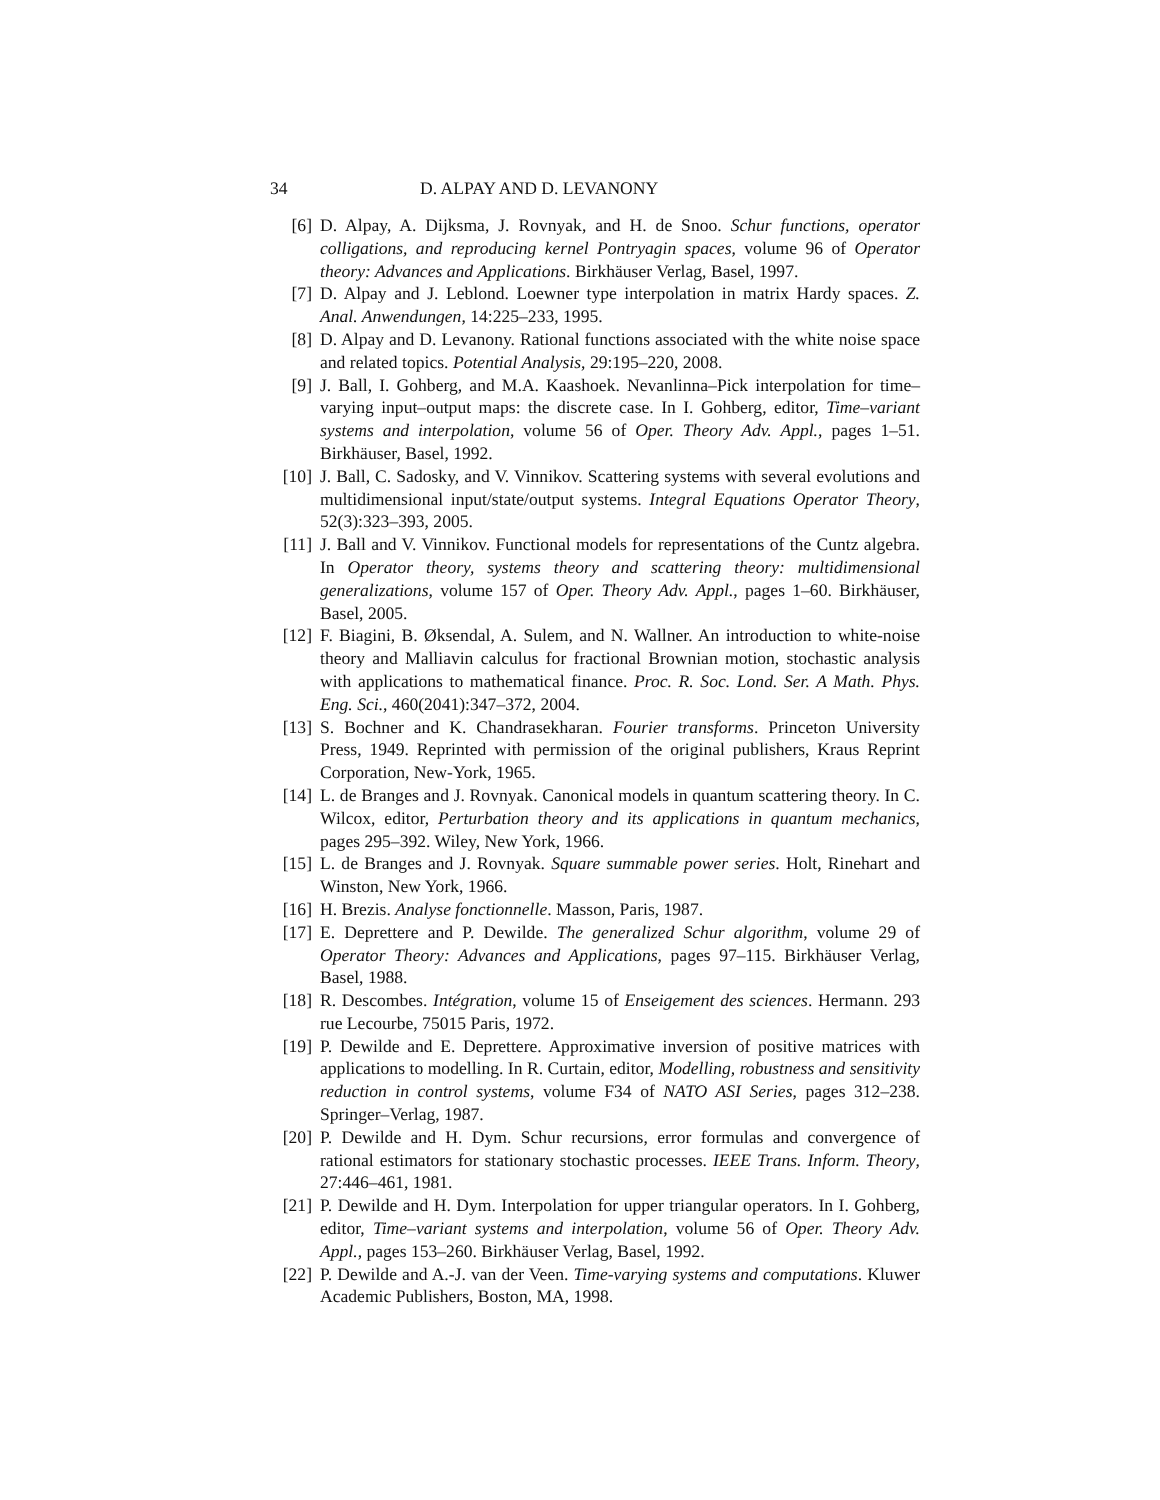34 D. ALPAY AND D. LEVANONY
[6] D. Alpay, A. Dijksma, J. Rovnyak, and H. de Snoo. Schur functions, operator colligations, and reproducing kernel Pontryagin spaces, volume 96 of Operator theory: Advances and Applications. Birkhäuser Verlag, Basel, 1997.
[7] D. Alpay and J. Leblond. Loewner type interpolation in matrix Hardy spaces. Z. Anal. Anwendungen, 14:225–233, 1995.
[8] D. Alpay and D. Levanony. Rational functions associated with the white noise space and related topics. Potential Analysis, 29:195–220, 2008.
[9] J. Ball, I. Gohberg, and M.A. Kaashoek. Nevanlinna–Pick interpolation for time–varying input–output maps: the discrete case. In I. Gohberg, editor, Time–variant systems and interpolation, volume 56 of Oper. Theory Adv. Appl., pages 1–51. Birkhäuser, Basel, 1992.
[10] J. Ball, C. Sadosky, and V. Vinnikov. Scattering systems with several evolutions and multidimensional input/state/output systems. Integral Equations Operator Theory, 52(3):323–393, 2005.
[11] J. Ball and V. Vinnikov. Functional models for representations of the Cuntz algebra. In Operator theory, systems theory and scattering theory: multidimensional generalizations, volume 157 of Oper. Theory Adv. Appl., pages 1–60. Birkhäuser, Basel, 2005.
[12] F. Biagini, B. Øksendal, A. Sulem, and N. Wallner. An introduction to white-noise theory and Malliavin calculus for fractional Brownian motion, stochastic analysis with applications to mathematical finance. Proc. R. Soc. Lond. Ser. A Math. Phys. Eng. Sci., 460(2041):347–372, 2004.
[13] S. Bochner and K. Chandrasekharan. Fourier transforms. Princeton University Press, 1949. Reprinted with permission of the original publishers, Kraus Reprint Corporation, New-York, 1965.
[14] L. de Branges and J. Rovnyak. Canonical models in quantum scattering theory. In C. Wilcox, editor, Perturbation theory and its applications in quantum mechanics, pages 295–392. Wiley, New York, 1966.
[15] L. de Branges and J. Rovnyak. Square summable power series. Holt, Rinehart and Winston, New York, 1966.
[16] H. Brezis. Analyse fonctionnelle. Masson, Paris, 1987.
[17] E. Deprettere and P. Dewilde. The generalized Schur algorithm, volume 29 of Operator Theory: Advances and Applications, pages 97–115. Birkhäuser Verlag, Basel, 1988.
[18] R. Descombes. Intégration, volume 15 of Enseigement des sciences. Hermann. 293 rue Lecourbe, 75015 Paris, 1972.
[19] P. Dewilde and E. Deprettere. Approximative inversion of positive matrices with applications to modelling. In R. Curtain, editor, Modelling, robustness and sensitivity reduction in control systems, volume F34 of NATO ASI Series, pages 312–238. Springer–Verlag, 1987.
[20] P. Dewilde and H. Dym. Schur recursions, error formulas and convergence of rational estimators for stationary stochastic processes. IEEE Trans. Inform. Theory, 27:446–461, 1981.
[21] P. Dewilde and H. Dym. Interpolation for upper triangular operators. In I. Gohberg, editor, Time–variant systems and interpolation, volume 56 of Oper. Theory Adv. Appl., pages 153–260. Birkhäuser Verlag, Basel, 1992.
[22] P. Dewilde and A.-J. van der Veen. Time-varying systems and computations. Kluwer Academic Publishers, Boston, MA, 1998.